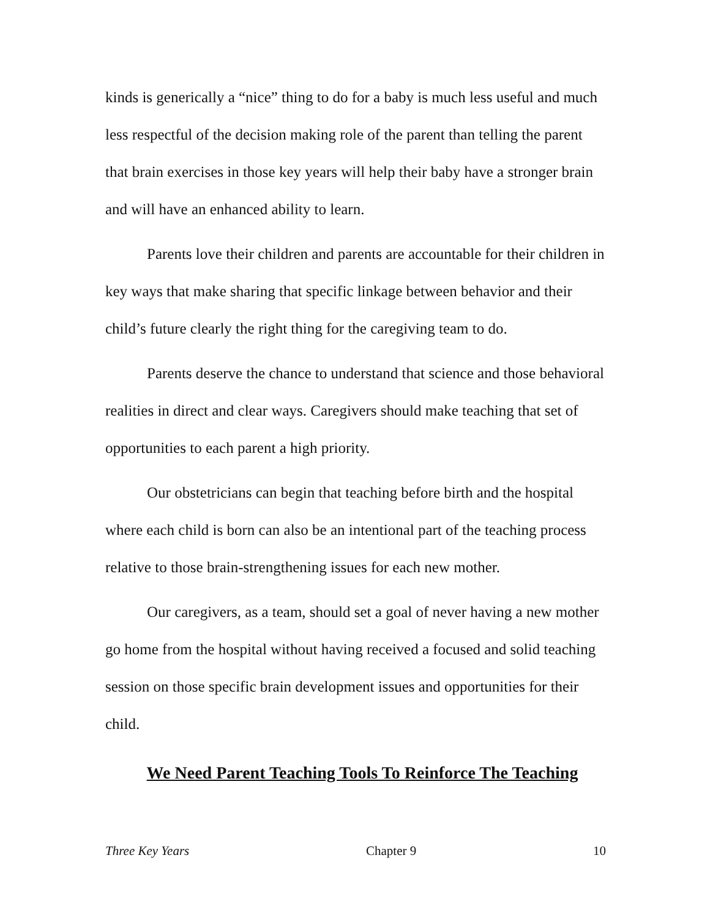kinds is generically a “nice” thing to do for a baby is much less useful and much less respectful of the decision making role of the parent than telling the parent that brain exercises in those key years will help their baby have a stronger brain and will have an enhanced ability to learn.
Parents love their children and parents are accountable for their children in key ways that make sharing that specific linkage between behavior and their child’s future clearly the right thing for the caregiving team to do.
Parents deserve the chance to understand that science and those behavioral realities in direct and clear ways. Caregivers should make teaching that set of opportunities to each parent a high priority.
Our obstetricians can begin that teaching before birth and the hospital where each child is born can also be an intentional part of the teaching process relative to those brain-strengthening issues for each new mother.
Our caregivers, as a team, should set a goal of never having a new mother go home from the hospital without having received a focused and solid teaching session on those specific brain development issues and opportunities for their child.
We Need Parent Teaching Tools To Reinforce The Teaching
Three Key Years Chapter 9 10